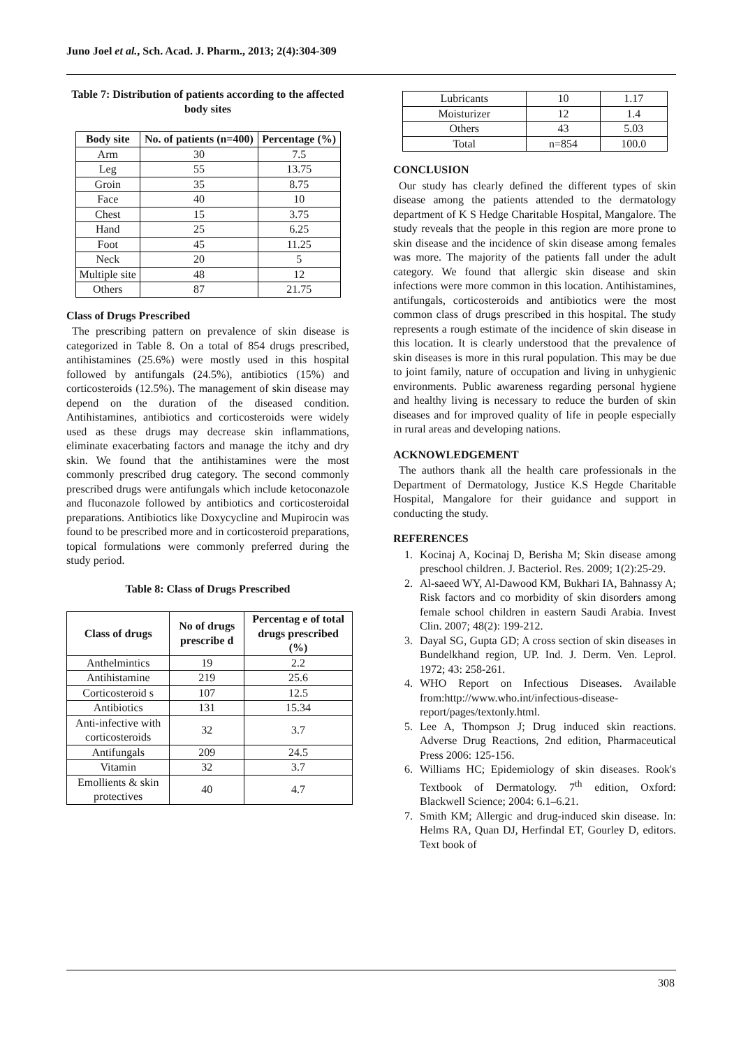Juno Joel et al., Sch. Acad. J. Pharm., 2013; 2(4):304-309
Table 7: Distribution of patients according to the affected body sites
| Body site | No. of patients (n=400) | Percentage (%) |
| --- | --- | --- |
| Arm | 30 | 7.5 |
| Leg | 55 | 13.75 |
| Groin | 35 | 8.75 |
| Face | 40 | 10 |
| Chest | 15 | 3.75 |
| Hand | 25 | 6.25 |
| Foot | 45 | 11.25 |
| Neck | 20 | 5 |
| Multiple site | 48 | 12 |
| Others | 87 | 21.75 |
Class of Drugs Prescribed
The prescribing pattern on prevalence of skin disease is categorized in Table 8. On a total of 854 drugs prescribed, antihistamines (25.6%) were mostly used in this hospital followed by antifungals (24.5%), antibiotics (15%) and corticosteroids (12.5%). The management of skin disease may depend on the duration of the diseased condition. Antihistamines, antibiotics and corticosteroids were widely used as these drugs may decrease skin inflammations, eliminate exacerbating factors and manage the itchy and dry skin. We found that the antihistamines were the most commonly prescribed drug category. The second commonly prescribed drugs were antifungals which include ketoconazole and fluconazole followed by antibiotics and corticosteroidal preparations. Antibiotics like Doxycycline and Mupirocin was found to be prescribed more and in corticosteroid preparations, topical formulations were commonly preferred during the study period.
Table 8: Class of Drugs Prescribed
| Class of drugs | No of drugs prescribe d | Percentag e of total drugs prescribed (%) |
| --- | --- | --- |
| Anthelmintics | 19 | 2.2 |
| Antihistamine | 219 | 25.6 |
| Corticosteroid s | 107 | 12.5 |
| Antibiotics | 131 | 15.34 |
| Anti-infective with corticosteroids | 32 | 3.7 |
| Antifungals | 209 | 24.5 |
| Vitamin | 32 | 3.7 |
| Emollients & skin protectives | 40 | 4.7 |
| Lubricants | 10 | 1.17 |
| Moisturizer | 12 | 1.4 |
| Others | 43 | 5.03 |
| Total | n=854 | 100.0 |
CONCLUSION
Our study has clearly defined the different types of skin disease among the patients attended to the dermatology department of K S Hedge Charitable Hospital, Mangalore. The study reveals that the people in this region are more prone to skin disease and the incidence of skin disease among females was more. The majority of the patients fall under the adult category. We found that allergic skin disease and skin infections were more common in this location. Antihistamines, antifungals, corticosteroids and antibiotics were the most common class of drugs prescribed in this hospital. The study represents a rough estimate of the incidence of skin disease in this location. It is clearly understood that the prevalence of skin diseases is more in this rural population. This may be due to joint family, nature of occupation and living in unhygienic environments. Public awareness regarding personal hygiene and healthy living is necessary to reduce the burden of skin diseases and for improved quality of life in people especially in rural areas and developing nations.
ACKNOWLEDGEMENT
The authors thank all the health care professionals in the Department of Dermatology, Justice K.S Hegde Charitable Hospital, Mangalore for their guidance and support in conducting the study.
REFERENCES
1. Kocinaj A, Kocinaj D, Berisha M; Skin disease among preschool children. J. Bacteriol. Res. 2009; 1(2):25-29.
2. Al-saeed WY, Al-Dawood KM, Bukhari IA, Bahnassy A; Risk factors and co morbidity of skin disorders among female school children in eastern Saudi Arabia. Invest Clin. 2007; 48(2): 199-212.
3. Dayal SG, Gupta GD; A cross section of skin diseases in Bundelkhand region, UP. Ind. J. Derm. Ven. Leprol. 1972; 43: 258-261.
4. WHO Report on Infectious Diseases. Available from:http://www.who.int/infectious-disease-report/pages/textonly.html.
5. Lee A, Thompson J; Drug induced skin reactions. Adverse Drug Reactions, 2nd edition, Pharmaceutical Press 2006: 125-156.
6. Williams HC; Epidemiology of skin diseases. Rook's Textbook of Dermatology. 7<sup>th</sup> edition, Oxford: Blackwell Science; 2004: 6.1–6.21.
7. Smith KM; Allergic and drug-induced skin disease. In: Helms RA, Quan DJ, Herfindal ET, Gourley D, editors. Text book of
308